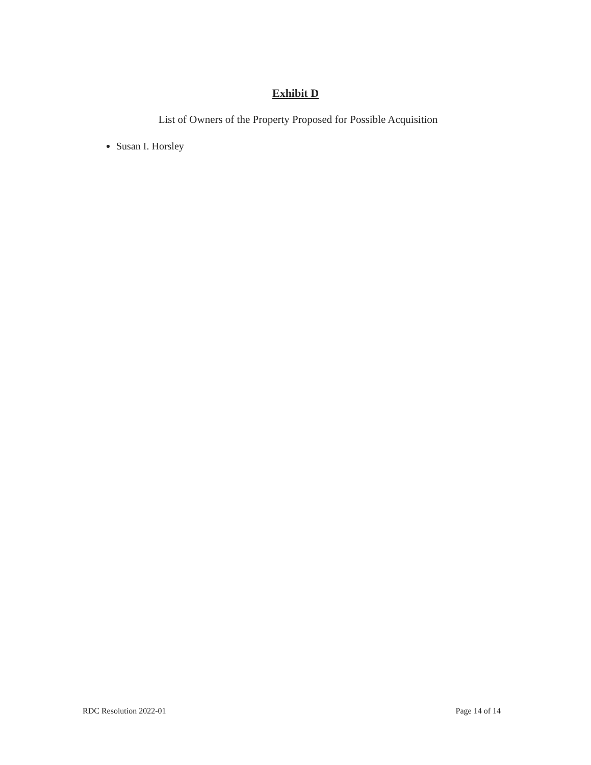Exhibit D
List of Owners of the Property Proposed for Possible Acquisition
Susan I. Horsley
RDC Resolution 2022-01 Page 14 of 14